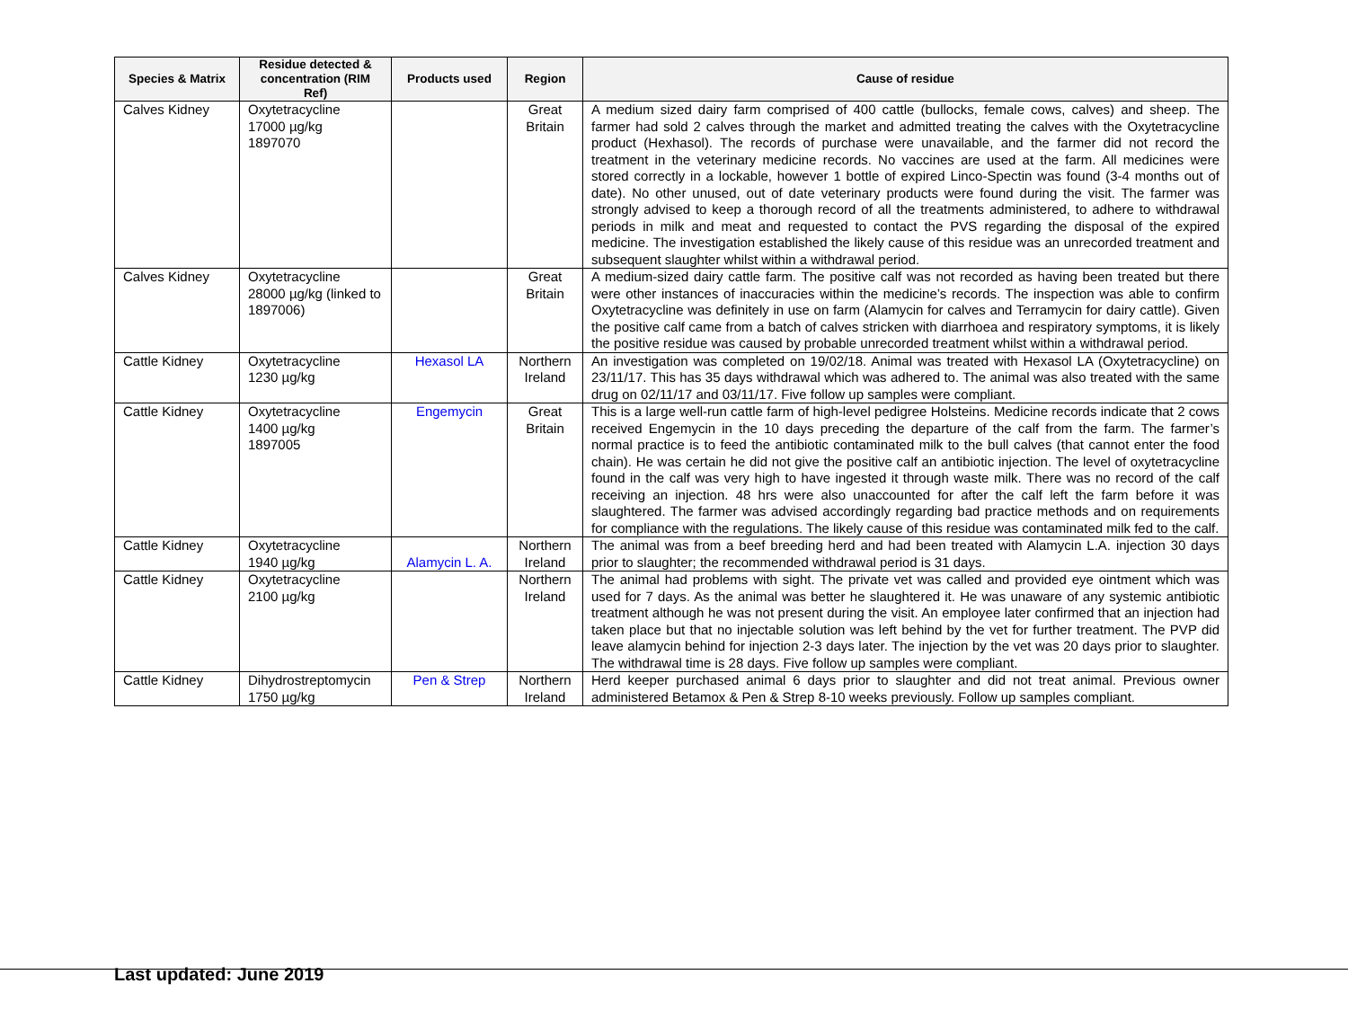| Species & Matrix | Residue detected & concentration (RIM Ref) | Products used | Region | Cause of residue |
| --- | --- | --- | --- | --- |
| Calves Kidney | Oxytetracycline 17000 µg/kg 1897070 | | Great Britain | A medium sized dairy farm comprised of 400 cattle (bullocks, female cows, calves) and sheep. The farmer had sold 2 calves through the market and admitted treating the calves with the Oxytetracycline product (Hexhasol). The records of purchase were unavailable, and the farmer did not record the treatment in the veterinary medicine records. No vaccines are used at the farm. All medicines were stored correctly in a lockable, however 1 bottle of expired Linco-Spectin was found (3-4 months out of date). No other unused, out of date veterinary products were found during the visit. The farmer was strongly advised to keep a thorough record of all the treatments administered, to adhere to withdrawal periods in milk and meat and requested to contact the PVS regarding the disposal of the expired medicine. The investigation established the likely cause of this residue was an unrecorded treatment and subsequent slaughter whilst within a withdrawal period. |
| Calves Kidney | Oxytetracycline 28000 µg/kg (linked to 1897006) | | Great Britain | A medium-sized dairy cattle farm. The positive calf was not recorded as having been treated but there were other instances of inaccuracies within the medicine’s records. The inspection was able to confirm Oxytetracycline was definitely in use on farm (Alamycin for calves and Terramycin for dairy cattle). Given the positive calf came from a batch of calves stricken with diarrhoea and respiratory symptoms, it is likely the positive residue was caused by probable unrecorded treatment whilst within a withdrawal period. |
| Cattle Kidney | Oxytetracycline 1230 µg/kg | Hexasol LA | Northern Ireland | An investigation was completed on 19/02/18. Animal was treated with Hexasol LA (Oxytetracycline) on 23/11/17. This has 35 days withdrawal which was adhered to. The animal was also treated with the same drug on 02/11/17 and 03/11/17. Five follow up samples were compliant. |
| Cattle Kidney | Oxytetracycline 1400 µg/kg 1897005 | Engemycin | Great Britain | This is a large well-run cattle farm of high-level pedigree Holsteins. Medicine records indicate that 2 cows received Engemycin in the 10 days preceding the departure of the calf from the farm. The farmer’s normal practice is to feed the antibiotic contaminated milk to the bull calves (that cannot enter the food chain). He was certain he did not give the positive calf an antibiotic injection. The level of oxytetracycline found in the calf was very high to have ingested it through waste milk. There was no record of the calf receiving an injection. 48 hrs were also unaccounted for after the calf left the farm before it was slaughtered. The farmer was advised accordingly regarding bad practice methods and on requirements for compliance with the regulations. The likely cause of this residue was contaminated milk fed to the calf. |
| Cattle Kidney | Oxytetracycline 1940 µg/kg | Alamycin L. A. | Northern Ireland | The animal was from a beef breeding herd and had been treated with Alamycin L.A. injection 30 days prior to slaughter; the recommended withdrawal period is 31 days. |
| Cattle Kidney | Oxytetracycline 2100 µg/kg | | Northern Ireland | The animal had problems with sight. The private vet was called and provided eye ointment which was used for 7 days. As the animal was better he slaughtered it. He was unaware of any systemic antibiotic treatment although he was not present during the visit. An employee later confirmed that an injection had taken place but that no injectable solution was left behind by the vet for further treatment. The PVP did leave alamycin behind for injection 2-3 days later. The injection by the vet was 20 days prior to slaughter. The withdrawal time is 28 days. Five follow up samples were compliant. |
| Cattle Kidney | Dihydrostreptomycin 1750 µg/kg | Pen & Strep | Northern Ireland | Herd keeper purchased animal 6 days prior to slaughter and did not treat animal. Previous owner administered Betamox & Pen & Strep 8-10 weeks previously. Follow up samples compliant. |
Last updated: June 2019